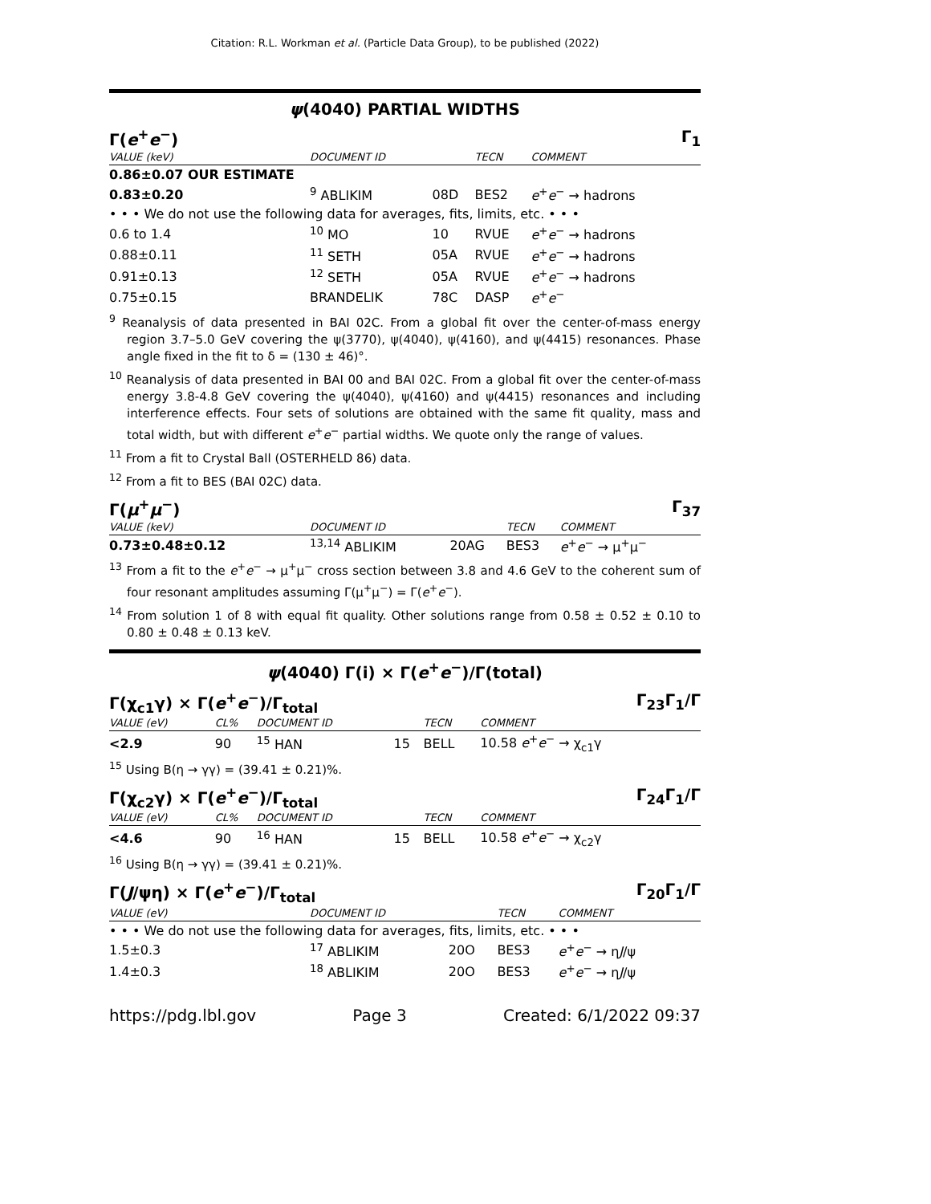Citation: R.L. Workman et al. (Particle Data Group), to be published (2022)
ψ(4040) PARTIAL WIDTHS
Γ(e<sup>+</sup>e<sup>−</sup>) Γ<sub>1</sub>
| VALUE (keV) | | DOCUMENT ID | | TECN | COMMENT |
| --- | --- | --- | --- | --- | --- |
| 0.86±0.07 OUR ESTIMATE | | | | | |
| 0.83±0.20 | | <sup>9</sup> ABLIKIM | 08D | BES2 | e<sup>+</sup> e<sup>−</sup> → hadrons |
| • • • We do not use the following data for averages, fits, limits, etc. • • • | | | | | |
| 0.6 to 1.4 | | <sup>10</sup> MO | 10 | RVUE | e<sup>+</sup> e<sup>−</sup> → hadrons |
| 0.88±0.11 | | <sup>11</sup> SETH | 05A | RVUE | e<sup>+</sup> e<sup>−</sup> → hadrons |
| 0.91±0.13 | | <sup>12</sup> SETH | 05A | RVUE | e<sup>+</sup> e<sup>−</sup> → hadrons |
| 0.75±0.15 | | BRANDELIK | 78C | DASP | e<sup>+</sup> e<sup>−</sup> |
<sup>9</sup> Reanalysis of data presented in BAI 02C. From a global fit over the center-of-mass energy region 3.7–5.0 GeV covering the ψ(3770), ψ(4040), ψ(4160), and ψ(4415) resonances. Phase angle fixed in the fit to δ = (130 ± 46)°.
<sup>10</sup> Reanalysis of data presented in BAI 00 and BAI 02C. From a global fit over the center-of-mass energy 3.8-4.8 GeV covering the ψ(4040), ψ(4160) and ψ(4415) resonances and including interference effects. Four sets of solutions are obtained with the same fit quality, mass and total width, but with different e<sup>+</sup>e<sup>−</sup> partial widths. We quote only the range of values.
<sup>11</sup> From a fit to Crystal Ball (OSTERHELD 86) data.
<sup>12</sup> From a fit to BES (BAI 02C) data.
Γ(μ<sup>+</sup>μ<sup>−</sup>) Γ<sub>37</sub>
| VALUE (keV) | DOCUMENT ID | | TECN | COMMENT |
| --- | --- | --- | --- | --- |
| 0.73±0.48±0.12 | <sup>13,14</sup> ABLIKIM | 20AG | BES3 | e<sup>+</sup> e<sup>−</sup> → μ<sup>+</sup>μ<sup>−</sup> |
<sup>13</sup> From a fit to the e<sup>+</sup>e<sup>−</sup> → μ<sup>+</sup>μ<sup>−</sup> cross section between 3.8 and 4.6 GeV to the coherent sum of four resonant amplitudes assuming Γ(μ<sup>+</sup>μ<sup>−</sup>) = Γ(e<sup>+</sup>e<sup>−</sup>).
<sup>14</sup> From solution 1 of 8 with equal fit quality. Other solutions range from 0.58 ± 0.52 ± 0.10 to 0.80 ± 0.48 ± 0.13 keV.
ψ(4040) Γ(i) × Γ(e<sup>+</sup>e<sup>−</sup>)/Γ(total)
Γ(χ<sub>c1</sub>γ) × Γ(e<sup>+</sup>e<sup>−</sup>)/Γ<sub>total</sub> Γ<sub>23</sub>Γ<sub>1</sub>/Γ
| VALUE (eV) | CL% | DOCUMENT ID | | TECN | COMMENT |
| --- | --- | --- | --- | --- | --- |
| <2.9 | 90 | <sup>15</sup> HAN | 15 | BELL | 10.58 e<sup>+</sup> e<sup>−</sup> → χ<sub>c1</sub>γ |
<sup>15</sup> Using B(η → γγ) = (39.41 ± 0.21)%.
Γ(χ<sub>c2</sub>γ) × Γ(e<sup>+</sup>e<sup>−</sup>)/Γ<sub>total</sub> Γ<sub>24</sub>Γ<sub>1</sub>/Γ
| VALUE (eV) | CL% | DOCUMENT ID | | TECN | COMMENT |
| --- | --- | --- | --- | --- | --- |
| <4.6 | 90 | <sup>16</sup> HAN | 15 | BELL | 10.58 e<sup>+</sup> e<sup>−</sup> → χ<sub>c2</sub>γ |
<sup>16</sup> Using B(η → γγ) = (39.41 ± 0.21)%.
Γ(J/ψη) × Γ(e<sup>+</sup>e<sup>−</sup>)/Γ<sub>total</sub> Γ<sub>20</sub>Γ<sub>1</sub>/Γ
| VALUE (eV) | DOCUMENT ID | | TECN | COMMENT |
| --- | --- | --- | --- | --- |
| • • • We do not use the following data for averages, fits, limits, etc. • • • | | | | |
| 1.5±0.3 | <sup>17</sup> ABLIKIM | 20O | BES3 | e<sup>+</sup> e<sup>−</sup> → η J /ψ |
| 1.4±0.3 | <sup>18</sup> ABLIKIM | 20O | BES3 | e<sup>+</sup> e<sup>−</sup> → η J /ψ |
https://pdg.lbl.gov Page 3 Created: 6/1/2022 09:37